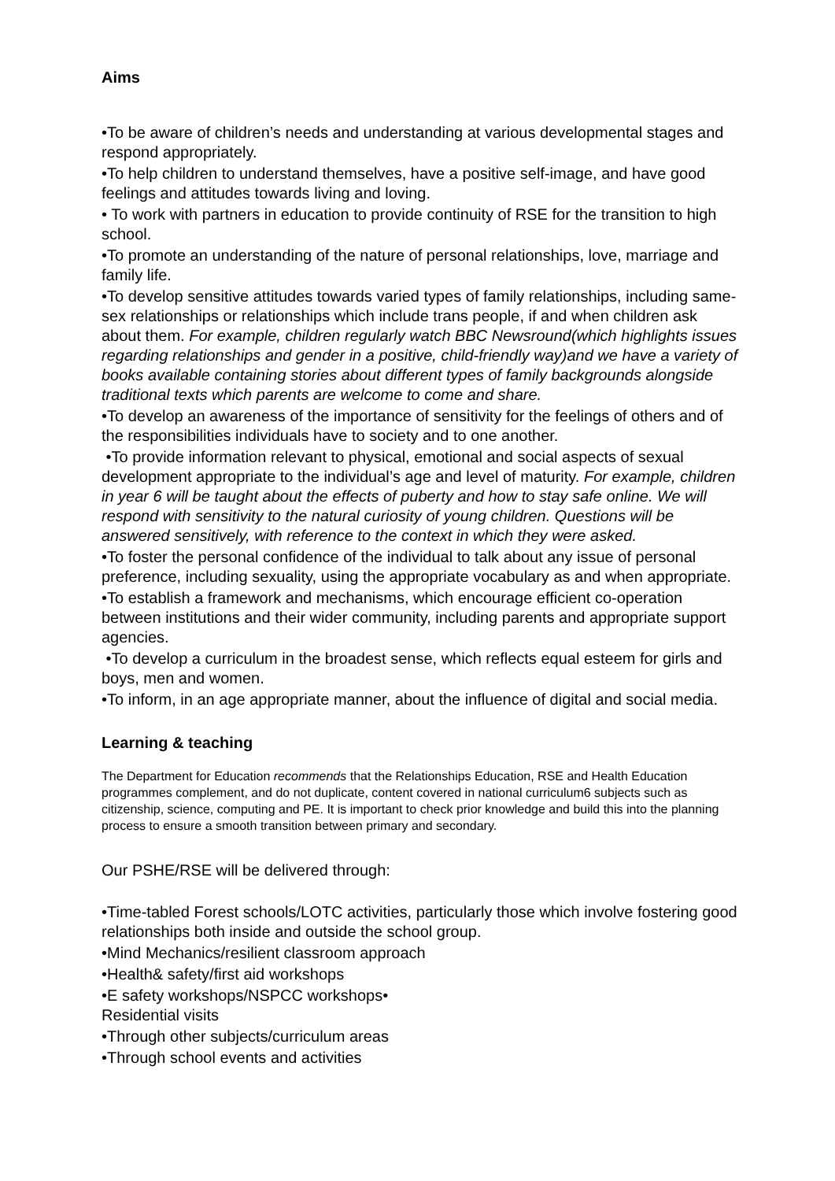Aims
•To be aware of children’s needs and understanding at various developmental stages and respond appropriately.
•To help children to understand themselves, have a positive self-image, and have good feelings and attitudes towards living and loving.
• To work with partners in education to provide continuity of RSE for the transition to high school.
•To promote an understanding of the nature of personal relationships, love, marriage and family life.
•To develop sensitive attitudes towards varied types of family relationships, including same-sex relationships or relationships which include trans people, if and when children ask about them. For example, children regularly watch BBC Newsround(which highlights issues regarding relationships and gender in a positive, child-friendly way)and we have a variety of books available containing stories about different types of family backgrounds alongside traditional texts which parents are welcome to come and share.
•To develop an awareness of the importance of sensitivity for the feelings of others and of the responsibilities individuals have to society and to one another.
•To provide information relevant to physical, emotional and social aspects of sexual development appropriate to the individual’s age and level of maturity. For example, children in year 6 will be taught about the effects of puberty and how to stay safe online. We will respond with sensitivity to the natural curiosity of young children. Questions will be answered sensitively, with reference to the context in which they were asked.
•To foster the personal confidence of the individual to talk about any issue of personal preference, including sexuality, using the appropriate vocabulary as and when appropriate.
•To establish a framework and mechanisms, which encourage efficient co-operation between institutions and their wider community, including parents and appropriate support agencies.
•To develop a curriculum in the broadest sense, which reflects equal esteem for girls and boys, men and women.
•To inform, in an age appropriate manner, about the influence of digital and social media.
Learning & teaching
The Department for Education recommends that the Relationships Education, RSE and Health Education programmes complement, and do not duplicate, content covered in national curriculum6 subjects such as citizenship, science, computing and PE. It is important to check prior knowledge and build this into the planning process to ensure a smooth transition between primary and secondary.
Our PSHE/RSE will be delivered through:
•Time-tabled Forest schools/LOTC activities, particularly those which involve fostering good relationships both inside and outside the school group.
•Mind Mechanics/resilient classroom approach
•Health& safety/first aid workshops
•E safety workshops/NSPCC workshops•
Residential visits
•Through other subjects/curriculum areas
•Through school events and activities